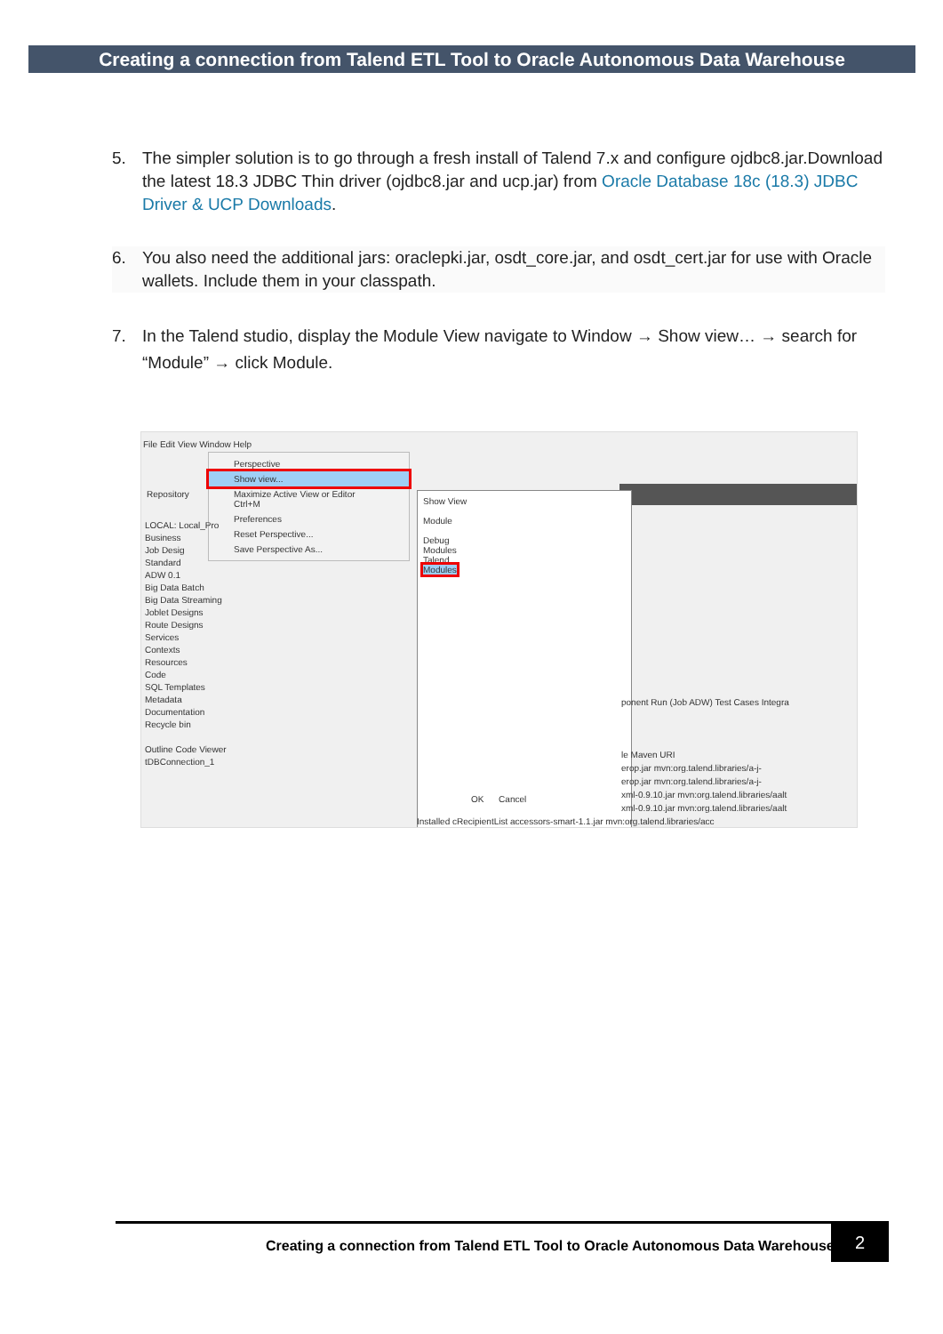Creating a connection from Talend ETL Tool to Oracle Autonomous Data Warehouse
5. The simpler solution is to go through a fresh install of Talend 7.x and configure ojdbc8.jar.Download the latest 18.3 JDBC Thin driver (ojdbc8.jar and ucp.jar) from Oracle Database 18c (18.3) JDBC Driver & UCP Downloads.
6. You also need the additional jars: oraclepki.jar, osdt_core.jar, and osdt_cert.jar for use with Oracle wallets. Include them in your classpath.
7. In the Talend studio, display the Module View navigate to Window → Show view… → search for “Module” → click Module.
File Edit View Window Help
Perspective
Show view...
Maximize Active View or Editor Ctrl+M
Preferences
Reset Perspective...
Save Perspective As...
Repository
LOCAL: Local_Pro
Business
Job Desig
Standard
ADW 0.1
Big Data Batch
Big Data Streaming
Joblet Designs
Route Designs
Services
Contexts
Resources
Code
SQL Templates
Metadata
Documentation
Recycle bin
Outline Code Viewer
tDBConnection_1
Show View
Module
Debug
Modules
Talend
Modules
OK Cancel
ponent Run (Job ADW) Test Cases Integra
le Maven URI
erop.jar mvn:org.talend.libraries/a-j-
erop.jar mvn:org.talend.libraries/a-j-
xml-0.9.10.jar mvn:org.talend.libraries/aalt
xml-0.9.10.jar mvn:org.talend.libraries/aalt
Installed cRecipientList accessors-smart-1.1.jar mvn:org.talend.libraries/acc
Creating a connection from Talend ETL Tool to Oracle Autonomous Data Warehouse
2